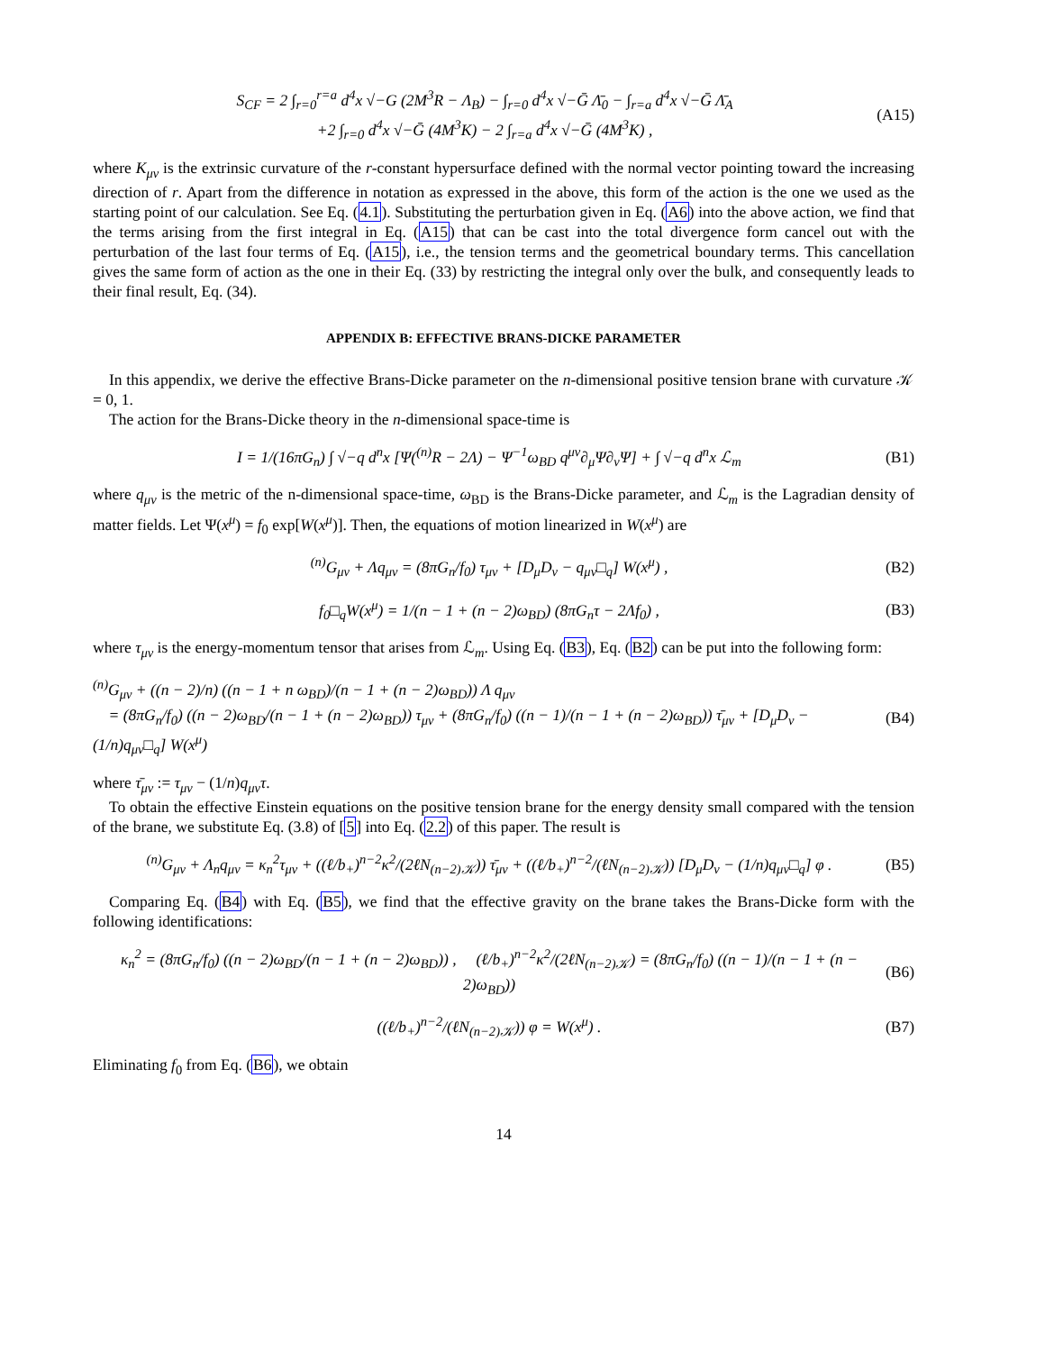S<sub>CF</sub> = 2 ∫<sub>r=0</sub><sup>r=a</sup> d<sup>4</sup>x √−G (2M<sup>3</sup>R − Λ<sub>B</sub>) − ∫<sub>r=0</sub> d<sup>4</sup>x √−Ḡ Λ̄<sub>0</sub> − ∫<sub>r=a</sub> d<sup>4</sup>x √−Ḡ Λ̄<sub>A</sub>
+2 ∫<sub>r=0</sub> d<sup>4</sup>x √−Ḡ (4M<sup>3</sup>K) − 2 ∫<sub>r=a</sub> d<sup>4</sup>x √−Ḡ (4M<sup>3</sup>K) ,
(A15)
where K<sub>μν</sub> is the extrinsic curvature of the r-constant hypersurface defined with the normal vector pointing toward the increasing direction of r. Apart from the difference in notation as expressed in the above, this form of the action is the one we used as the starting point of our calculation. See Eq. (4.1). Substituting the perturbation given in Eq. (A6) into the above action, we find that the terms arising from the first integral in Eq. (A15) that can be cast into the total divergence form cancel out with the perturbation of the last four terms of Eq. (A15), i.e., the tension terms and the geometrical boundary terms. This cancellation gives the same form of action as the one in their Eq. (33) by restricting the integral only over the bulk, and consequently leads to their final result, Eq. (34).
APPENDIX B: EFFECTIVE BRANS-DICKE PARAMETER
In this appendix, we derive the effective Brans-Dicke parameter on the n-dimensional positive tension brane with curvature 𝒦 = 0, 1.
The action for the Brans-Dicke theory in the n-dimensional space-time is
I = 1/(16πG<sub>n</sub>) ∫ √−q d<sup>n</sup>x [Ψ(<sup>(n)</sup>R − 2Λ) − Ψ<sup>−1</sup>ω<sub>BD</sub> q<sup>μν</sup>∂<sub>μ</sub>Ψ∂<sub>ν</sub>Ψ] + ∫ √−q d<sup>n</sup>x ℒ<sub>m</sub>
(B1)
where q<sub>μν</sub> is the metric of the n-dimensional space-time, ω<sub>BD</sub> is the Brans-Dicke parameter, and ℒ<sub>m</sub> is the Lagradian density of matter fields. Let Ψ(x<sup>μ</sup>) = f<sub>0</sub> exp[W(x<sup>μ</sup>)]. Then, the equations of motion linearized in W(x<sup>μ</sup>) are
<sup>(n)</sup> G<sub>μν</sub> + Λq<sub>μν</sub> = (8πG<sub>n</sub>/f<sub>0</sub>) τ<sub>μν</sub> + [D<sub>μ</sub>D<sub>ν</sub> − q<sub>μν</sub>□<sub>q</sub>] W(x<sup>μ</sup>) ,
(B2)
f<sub>0</sub>□<sub>q</sub>W(x<sup>μ</sup>) = 1/(n − 1 + (n − 2)ω<sub>BD</sub>) (8πG<sub>n</sub>τ − 2Λf<sub>0</sub>) ,
(B3)
where τ<sub>μν</sub> is the energy-momentum tensor that arises from ℒ<sub>m</sub>. Using Eq. (B3), Eq. (B2) can be put into the following form:
<sup>(n)</sup> G<sub>μν</sub> + ((n − 2)/n) ((n − 1 + n ω<sub>BD</sub>)/(n − 1 + (n − 2)ω<sub>BD</sub>)) Λ q<sub>μν</sub>
= (8πG<sub>n</sub>/f<sub>0</sub>) ((n − 2)ω<sub>BD</sub>/(n − 1 + (n − 2)ω<sub>BD</sub>)) τ<sub>μν</sub> + (8πG<sub>n</sub>/f<sub>0</sub>) ((n − 1)/(n − 1 + (n − 2)ω<sub>BD</sub>)) τ̄<sub>μν</sub> + [D<sub>μ</sub>D<sub>ν</sub> − (1/n)q<sub>μν</sub>□<sub>q</sub>] W(x<sup>μ</sup>)
(B4)
where τ̄<sub>μν</sub> := τ<sub>μν</sub> − (1/n)q<sub>μν</sub>τ.
To obtain the effective Einstein equations on the positive tension brane for the energy density small compared with the tension of the brane, we substitute Eq. (3.8) of [5] into Eq. (2.2) of this paper. The result is
<sup>(n)</sup> G<sub>μν</sub> + Λ<sub>n</sub>q<sub>μν</sub> = κ<sub>n</sub><sup>2</sup>τ<sub>μν</sub> + ((ℓ/b<sub>+</sub>)<sup>n−2</sup>κ<sup>2</sup>/(2ℓN<sub>(n−2)𝒦</sub>)) τ̄<sub>μν</sub> + ((ℓ/b<sub>+</sub>)<sup>n−2</sup>/(ℓN<sub>(n−2)𝒦</sub>)) [D<sub>μ</sub>D<sub>ν</sub> − (1/n)q<sub>μν</sub>□<sub>q</sub>] φ .
(B5)
Comparing Eq. (B4) with Eq. (B5), we find that the effective gravity on the brane takes the Brans-Dicke form with the following identifications:
κ<sub>n</sub><sup>2</sup> = (8πG<sub>n</sub>/f<sub>0</sub>) ((n − 2)ω<sub>BD</sub>/(n − 1 + (n − 2)ω<sub>BD</sub>)) , (ℓ/b<sub>+</sub>)<sup>n−2</sup>κ<sup>2</sup>/(2ℓN<sub>(n−2)𝒦</sub>) = (8πG<sub>n</sub>/f<sub>0</sub>) ((n − 1)/(n − 1 + (n − 2)ω<sub>BD</sub>))
(B6)
((ℓ/b<sub>+</sub>)<sup>n−2</sup>/(ℓN<sub>(n−2)𝒦</sub>)) φ = W(x<sup>μ</sup>) .
(B7)
Eliminating f<sub>0</sub> from Eq. (B6), we obtain
14